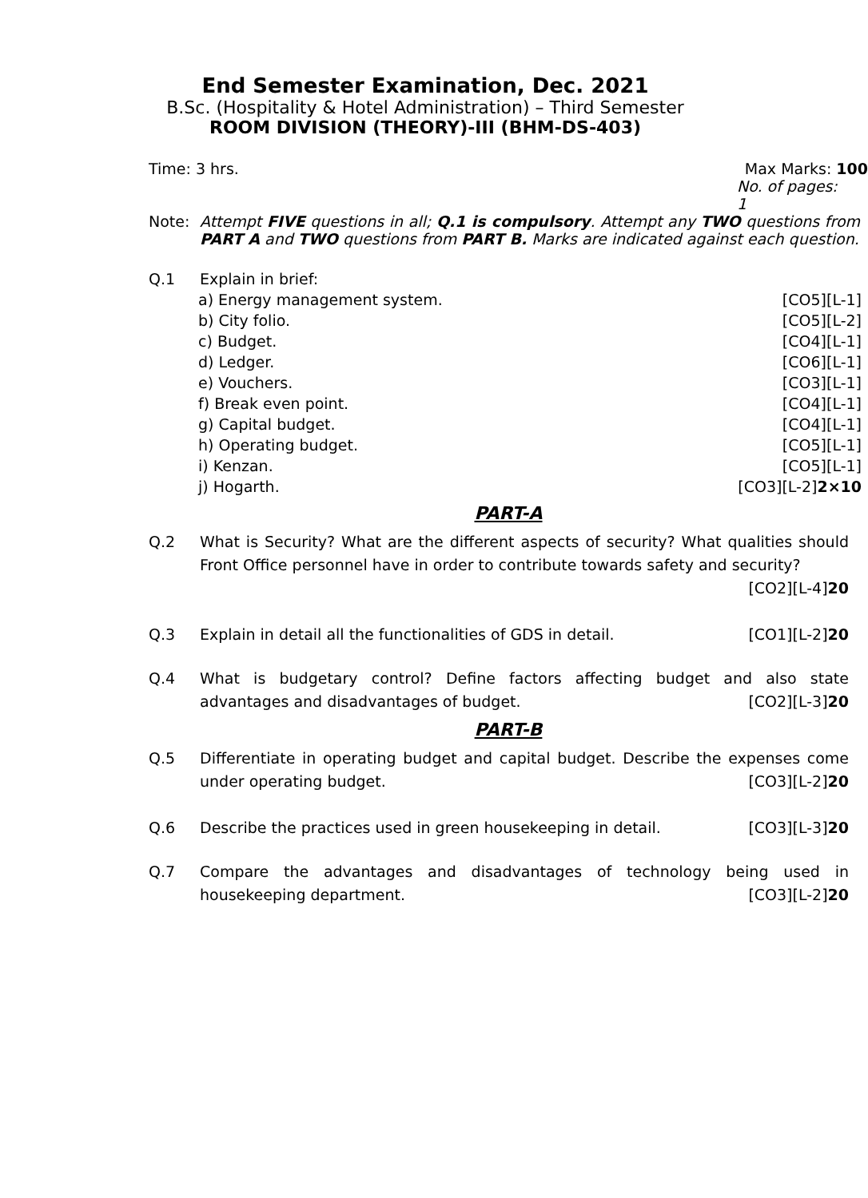End Semester Examination, Dec. 2021
B.Sc. (Hospitality & Hotel Administration) – Third Semester
ROOM DIVISION (THEORY)-III (BHM-DS-403)
Time: 3 hrs. Max Marks: 100
No. of pages: 1
Note: Attempt FIVE questions in all; Q.1 is compulsory. Attempt any TWO questions from PART A and TWO questions from PART B. Marks are indicated against each question.
Q.1 Explain in brief:
a) Energy management system. [CO5][L-1]
b) City folio. [CO5][L-2]
c) Budget. [CO4][L-1]
d) Ledger. [CO6][L-1]
e) Vouchers. [CO3][L-1]
f) Break even point. [CO4][L-1]
g) Capital budget. [CO4][L-1]
h) Operating budget. [CO5][L-1]
i) Kenzan. [CO5][L-1]
j) Hogarth. [CO3][L-2]2×10
PART-A
Q.2 What is Security? What are the different aspects of security? What qualities should Front Office personnel have in order to contribute towards safety and security?
[CO2][L-4]20
Q.3 Explain in detail all the functionalities of GDS in detail. [CO1][L-2]20
Q.4 What is budgetary control? Define factors affecting budget and also state advantages and disadvantages of budget. [CO2][L-3]20
PART-B
Q.5 Differentiate in operating budget and capital budget. Describe the expenses come under operating budget. [CO3][L-2]20
Q.6 Describe the practices used in green housekeeping in detail. [CO3][L-3]20
Q.7 Compare the advantages and disadvantages of technology being used in housekeeping department. [CO3][L-2]20